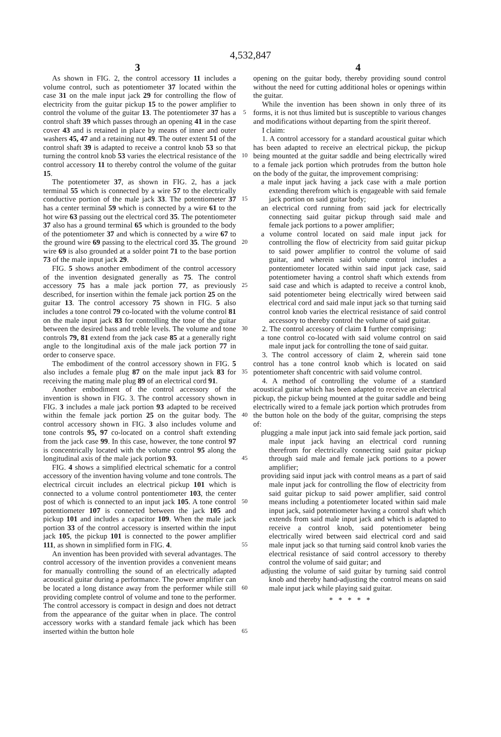4,532,847
3 4
As shown in FIG. 2, the control accessory 11 includes a volume control, such as potentiometer 37 located within the case 31 on the male input jack 29 for controlling the flow of electricity from the guitar pickup 15 to the power amplifier to control the volume of the guitar 13. The potentiometer 37 has a control shaft 39 which passes through an opening 41 in the case cover 43 and is retained in place by means of inner and outer washers 45, 47 and a retaining nut 49. The outer extent 51 of the control shaft 39 is adapted to receive a control knob 53 so that turning the control knob 53 varies the electrical resistance of the control accessory 11 to thereby control the volume of the guitar 15.
The potentiometer 37, as shown in FIG. 2, has a jack terminal 55 which is connected by a wire 57 to the electrically conductive portion of the male jack 33. The potentiometer 37 has a center terminal 59 which is connected by a wire 61 to the hot wire 63 passing out the electrical cord 35. The potentiometer 37 also has a ground terminal 65 which is grounded to the body of the potentiometer 37 and which is connected by a wire 67 to the ground wire 69 passing to the electrical cord 35. The ground wire 69 is also grounded at a solder point 71 to the base portion 73 of the male input jack 29.
FIG. 5 shows another embodiment of the control accessory of the invention designated generally as 75. The control accessory 75 has a male jack portion 77, as previously described, for insertion within the female jack portion 25 on the guitar 13. The control accessory 75 shown in FIG. 5 also includes a tone control 79 co-located with the volume control 81 on the male input jack 83 for controlling the tone of the guitar between the desired bass and treble levels. The volume and tone controls 79, 81 extend from the jack case 85 at a generally right angle to the longitudinal axis of the male jack portion 77 in order to conserve space.
The embodiment of the control accessory shown in FIG. 5 also includes a female plug 87 on the male input jack 83 for receiving the mating male plug 89 of an electrical cord 91.
Another embodiment of the control accessory of the invention is shown in FIG. 3. The control accessory shown in FIG. 3 includes a male jack portion 93 adapted to be received within the female jack portion 25 on the guitar body. The control accessory shown in FIG. 3 also includes volume and tone controls 95, 97 co-located on a control shaft extending from the jack case 99. In this case, however, the tone control 97 is concentrically located with the volume control 95 along the longitudinal axis of the male jack portion 93.
FIG. 4 shows a simplified electrical schematic for a control accessory of the invention having volume and tone controls. The electrical circuit includes an electrical pickup 101 which is connected to a volume control pontentiometer 103, the center post of which is connected to an input jack 105. A tone control potentiometer 107 is connected between the jack 105 and pickup 101 and includes a capacitor 109. When the male jack portion 33 of the control accessory is inserted within the input jack 105, the pickup 101 is connected to the power amplifier 111, as shown in simplified form in FIG. 4.
An invention has been provided with several advantages. The control accessory of the invention provides a convenient means for manually controlling the sound of an electrically adapted acoustical guitar during a performance. The power amplifier can be located a long distance away from the performer while still providing complete control of volume and tone to the performer. The control accessory is compact in design and does not detract from the appearance of the guitar when in place. The control accessory works with a standard female jack which has been inserted within the button hole
5
10
15
20
25
30
35
40
45
50
55
60
65
opening on the guitar body, thereby providing sound control without the need for cutting additional holes or openings within the guitar.
While the invention has been shown in only three of its forms, it is not thus limited but is susceptible to various changes and modifications without departing from the spirit thereof.
I claim:
1. A control accessory for a standard acoustical guitar which has been adapted to receive an electrical pickup, the pickup being mounted at the guitar saddle and being electrically wired to a female jack portion which protrudes from the button hole on the body of the guitar, the improvement comprising:
a male input jack having a jack case with a male portion extending therefrom which is engageable with said female jack portion on said guitar body;
an electrical cord running from said jack for electrically connecting said guitar pickup through said male and female jack portions to a power amplifier;
a volume control located on said male input jack for controlling the flow of electricity from said guitar pickup to said power amplifier to control the volume of said guitar, and wherein said volume control includes a pontentiometer located within said input jack case, said potentiometer having a control shaft which extends from said case and which is adapted to receive a control knob, said potentiometer being electrically wired between said electrical cord and said male input jack so that turning said control knob varies the electrical resistance of said control accessory to thereby control the volume of said guitar.
2. The control accessory of claim 1 further comprising:
a tone control co-located with said volume control on said male input jack for controlling the tone of said guitar.
3. The control accessory of claim 2, wherein said tone control has a tone control knob which is located on said potentiometer shaft concentric with said volume control.
4. A method of controlling the volume of a standard acoustical guitar which has been adapted to receive an electrical pickup, the pickup being mounted at the guitar saddle and being electrically wired to a female jack portion which protrudes from the button hole on the body of the guitar, comprising the steps of:
plugging a male input jack into said female jack portion, said male input jack having an electrical cord running therefrom for electrically connecting said guitar pickup through said male and female jack portions to a power amplifier;
providing said input jack with control means as a part of said male input jack for controlling the flow of electricity from said guitar pickup to said power amplifier, said control means including a potentiometer located within said male input jack, said potentiometer having a control shaft which extends from said male input jack and which is adapted to receive a control knob, said potentiometer being electrically wired between said electrical cord and said male input jack so that turning said control knob varies the electrical resistance of said control accessory to thereby control the volume of said guitar; and
adjusting the volume of said guitar by turning said control knob and thereby hand-adjusting the control means on said male input jack while playing said guitar.
* * * * *